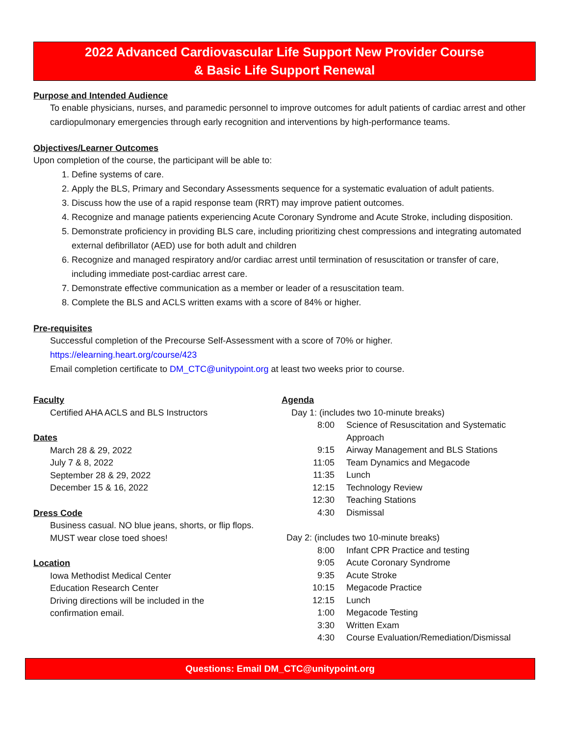2022 Advanced Cardiovascular Life Support New Provider Course
& Basic Life Support Renewal
Purpose and Intended Audience
To enable physicians, nurses, and paramedic personnel to improve outcomes for adult patients of cardiac arrest and other cardiopulmonary emergencies through early recognition and interventions by high-performance teams.
Objectives/Learner Outcomes
Upon completion of the course, the participant will be able to:
1. Define systems of care.
2. Apply the BLS, Primary and Secondary Assessments sequence for a systematic evaluation of adult patients.
3. Discuss how the use of a rapid response team (RRT) may improve patient outcomes.
4. Recognize and manage patients experiencing Acute Coronary Syndrome and Acute Stroke, including disposition.
5. Demonstrate proficiency in providing BLS care, including prioritizing chest compressions and integrating automated external defibrillator (AED) use for both adult and children
6. Recognize and managed respiratory and/or cardiac arrest until termination of resuscitation or transfer of care, including immediate post-cardiac arrest care.
7. Demonstrate effective communication as a member or leader of a resuscitation team.
8. Complete the BLS and ACLS written exams with a score of 84% or higher.
Pre-requisites
Successful completion of the Precourse Self-Assessment with a score of 70% or higher.
https://elearning.heart.org/course/423
Email completion certificate to DM_CTC@unitypoint.org at least two weeks prior to course.
Faculty
Certified AHA ACLS and BLS Instructors
Dates
March 28 & 29, 2022
July 7 & 8, 2022
September 28 & 29, 2022
December 15 & 16, 2022
Dress Code
Business casual. NO blue jeans, shorts, or flip flops.
MUST wear close toed shoes!
Location
Iowa Methodist Medical Center
Education Research Center
Driving directions will be included in the
confirmation email.
Agenda
Day 1: (includes two 10-minute breaks)
| 8:00 | Science of Resuscitation and Systematic Approach |
| 9:15 | Airway Management and BLS Stations |
| 11:05 | Team Dynamics and Megacode |
| 11:35 | Lunch |
| 12:15 | Technology Review |
| 12:30 | Teaching Stations |
| 4:30 | Dismissal |
Day 2: (includes two 10-minute breaks)
| 8:00 | Infant CPR Practice and testing |
| 9:05 | Acute Coronary Syndrome |
| 9:35 | Acute Stroke |
| 10:15 | Megacode Practice |
| 12:15 | Lunch |
| 1:00 | Megacode Testing |
| 3:30 | Written Exam |
| 4:30 | Course Evaluation/Remediation/Dismissal |
Questions: Email DM_CTC@unitypoint.org